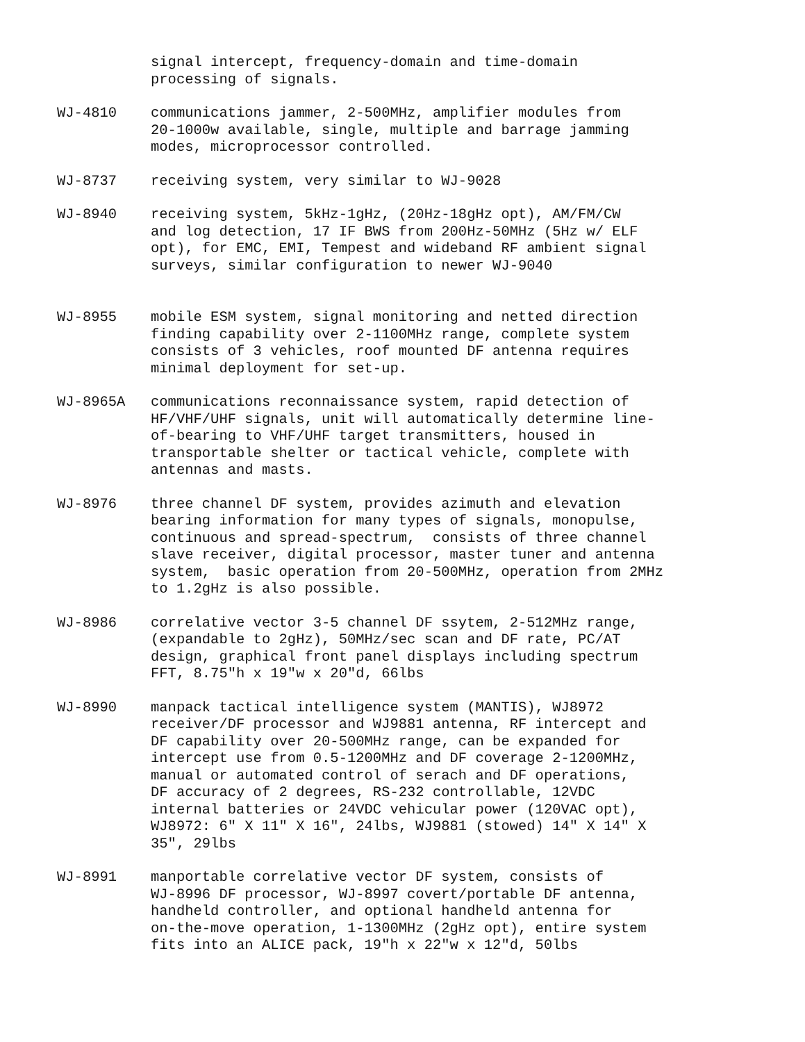signal intercept, frequency-domain and time-domain processing of signals.
WJ-4810 communications jammer, 2-500MHz, amplifier modules from 20-1000w available, single, multiple and barrage jamming modes, microprocessor controlled.
WJ-8737 receiving system, very similar to WJ-9028
WJ-8940 receiving system, 5kHz-1gHz, (20Hz-18gHz opt), AM/FM/CW and log detection, 17 IF BWS from 200Hz-50MHz (5Hz w/ ELF opt), for EMC, EMI, Tempest and wideband RF ambient signal surveys, similar configuration to newer WJ-9040
WJ-8955 mobile ESM system, signal monitoring and netted direction finding capability over 2-1100MHz range, complete system consists of 3 vehicles, roof mounted DF antenna requires minimal deployment for set-up.
WJ-8965A communications reconnaissance system, rapid detection of HF/VHF/UHF signals, unit will automatically determine line- of-bearing to VHF/UHF target transmitters, housed in transportable shelter or tactical vehicle, complete with antennas and masts.
WJ-8976 three channel DF system, provides azimuth and elevation bearing information for many types of signals, monopulse, continuous and spread-spectrum, consists of three channel slave receiver, digital processor, master tuner and antenna system, basic operation from 20-500MHz, operation from 2MHz to 1.2gHz is also possible.
WJ-8986 correlative vector 3-5 channel DF ssytem, 2-512MHz range, (expandable to 2gHz), 50MHz/sec scan and DF rate, PC/AT design, graphical front panel displays including spectrum FFT, 8.75"h x 19"w x 20"d, 66lbs
WJ-8990 manpack tactical intelligence system (MANTIS), WJ8972 receiver/DF processor and WJ9881 antenna, RF intercept and DF capability over 20-500MHz range, can be expanded for intercept use from 0.5-1200MHz and DF coverage 2-1200MHz, manual or automated control of serach and DF operations, DF accuracy of 2 degrees, RS-232 controllable, 12VDC internal batteries or 24VDC vehicular power (120VAC opt), WJ8972: 6" X 11" X 16", 24lbs, WJ9881 (stowed) 14" X 14" X 35", 29lbs
WJ-8991 manportable correlative vector DF system, consists of WJ-8996 DF processor, WJ-8997 covert/portable DF antenna, handheld controller, and optional handheld antenna for on-the-move operation, 1-1300MHz (2gHz opt), entire system fits into an ALICE pack, 19"h x 22"w x 12"d, 50lbs